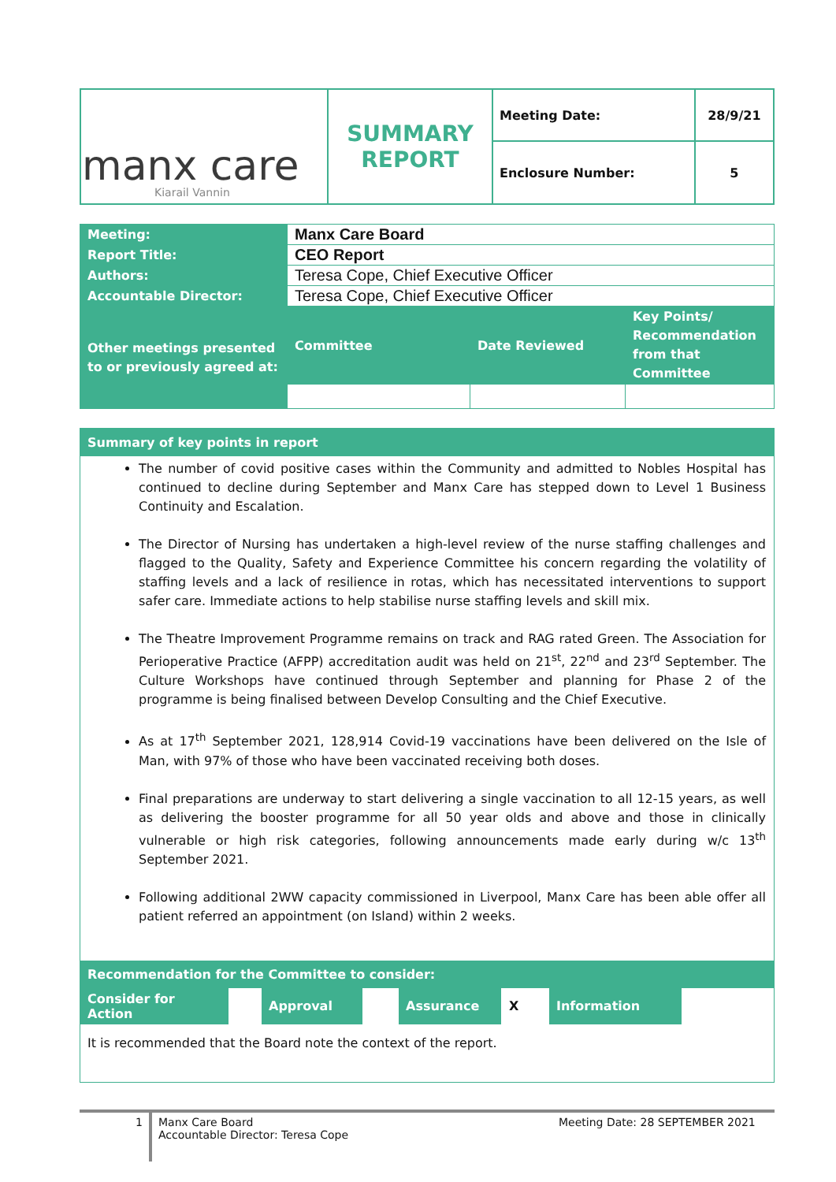| manx care Kiarail Vannin | SUMMARY REPORT | Meeting Date: | 28/9/21 |
| | | Enclosure Number: | 5 |
| Meeting: | Manx Care Board | | |
| Report Title: | CEO Report | | |
| Authors: | Teresa Cope, Chief Executive Officer | | |
| Accountable Director: | Teresa Cope, Chief Executive Officer | | |
| Other meetings presented to or previously agreed at: | Committee | Date Reviewed | Key Points/ Recommendation from that Committee |
Summary of key points in report
The number of covid positive cases within the Community and admitted to Nobles Hospital has continued to decline during September and Manx Care has stepped down to Level 1 Business Continuity and Escalation.
The Director of Nursing has undertaken a high-level review of the nurse staffing challenges and flagged to the Quality, Safety and Experience Committee his concern regarding the volatility of staffing levels and a lack of resilience in rotas, which has necessitated interventions to support safer care. Immediate actions to help stabilise nurse staffing levels and skill mix.
The Theatre Improvement Programme remains on track and RAG rated Green. The Association for Perioperative Practice (AFPP) accreditation audit was held on 21<sup>st</sup>, 22<sup>nd</sup> and 23<sup>rd</sup> September. The Culture Workshops have continued through September and planning for Phase 2 of the programme is being finalised between Develop Consulting and the Chief Executive.
As at 17<sup>th</sup> September 2021, 128,914 Covid-19 vaccinations have been delivered on the Isle of Man, with 97% of those who have been vaccinated receiving both doses.
Final preparations are underway to start delivering a single vaccination to all 12-15 years, as well as delivering the booster programme for all 50 year olds and above and those in clinically vulnerable or high risk categories, following announcements made early during w/c 13<sup>th</sup> September 2021.
Following additional 2WW capacity commissioned in Liverpool, Manx Care has been able offer all patient referred an appointment (on Island) within 2 weeks.
Recommendation for the Committee to consider:
| Consider for Action | | Approval | | Assurance | X | Information | |
It is recommended that the Board note the context of the report.
1
Manx Care Board
Accountable Director: Teresa Cope
Meeting Date: 28 SEPTEMBER 2021